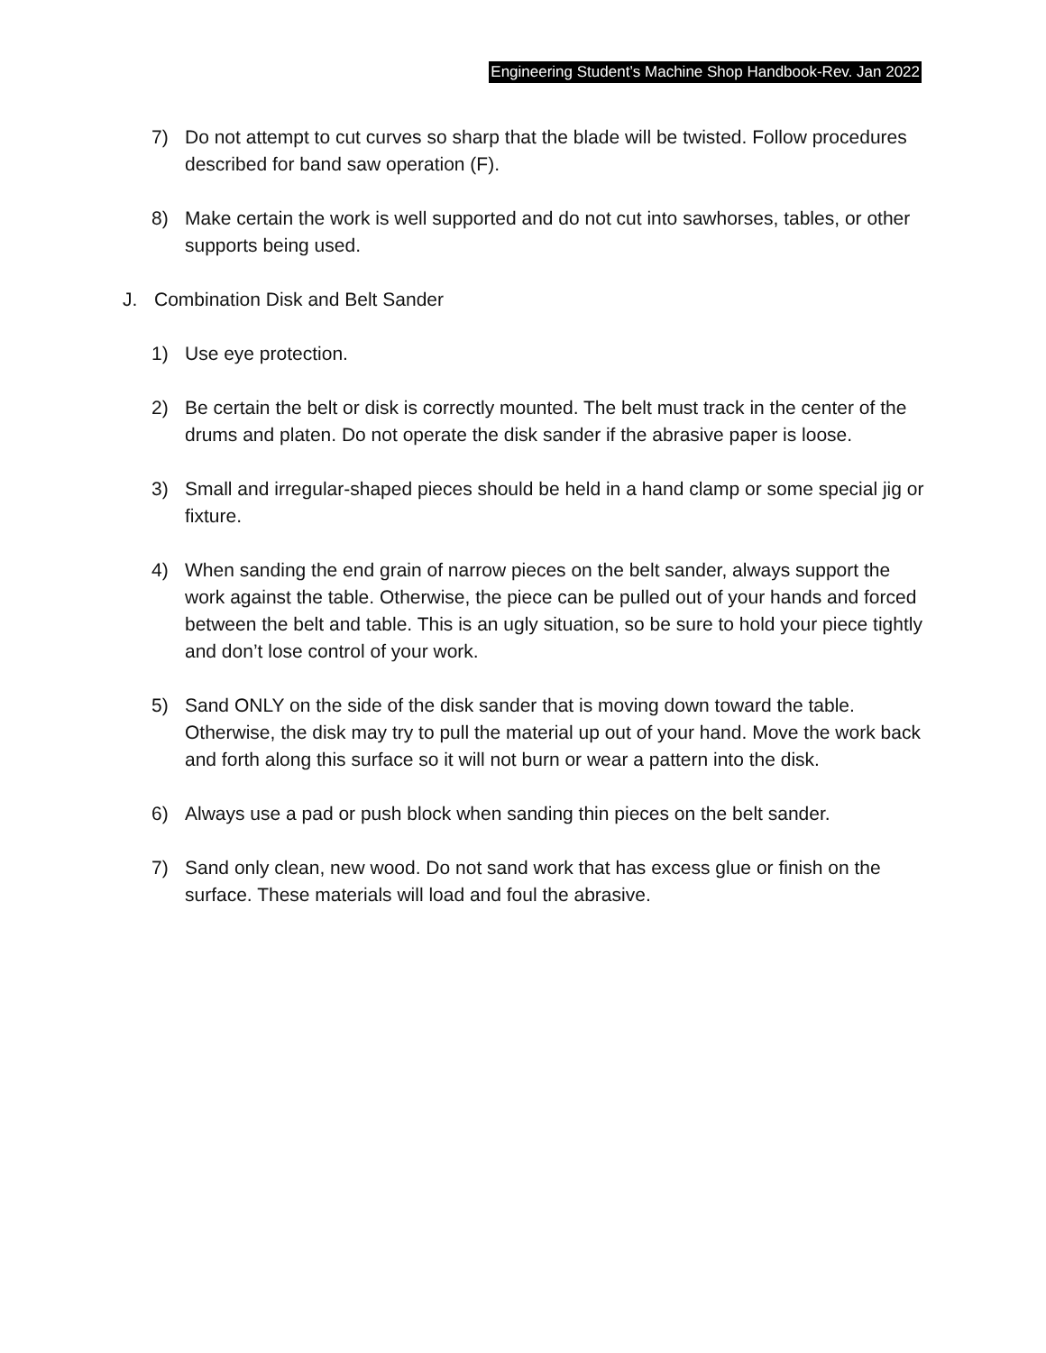Engineering Student’s Machine Shop Handbook-Rev. Jan 2022
7) Do not attempt to cut curves so sharp that the blade will be twisted. Follow procedures described for band saw operation (F).
8) Make certain the work is well supported and do not cut into sawhorses, tables, or other supports being used.
J. Combination Disk and Belt Sander
1) Use eye protection.
2) Be certain the belt or disk is correctly mounted. The belt must track in the center of the drums and platen. Do not operate the disk sander if the abrasive paper is loose.
3) Small and irregular-shaped pieces should be held in a hand clamp or some special jig or fixture.
4) When sanding the end grain of narrow pieces on the belt sander, always support the work against the table. Otherwise, the piece can be pulled out of your hands and forced between the belt and table. This is an ugly situation, so be sure to hold your piece tightly and don’t lose control of your work.
5) Sand ONLY on the side of the disk sander that is moving down toward the table. Otherwise, the disk may try to pull the material up out of your hand. Move the work back and forth along this surface so it will not burn or wear a pattern into the disk.
6) Always use a pad or push block when sanding thin pieces on the belt sander.
7) Sand only clean, new wood. Do not sand work that has excess glue or finish on the surface. These materials will load and foul the abrasive.